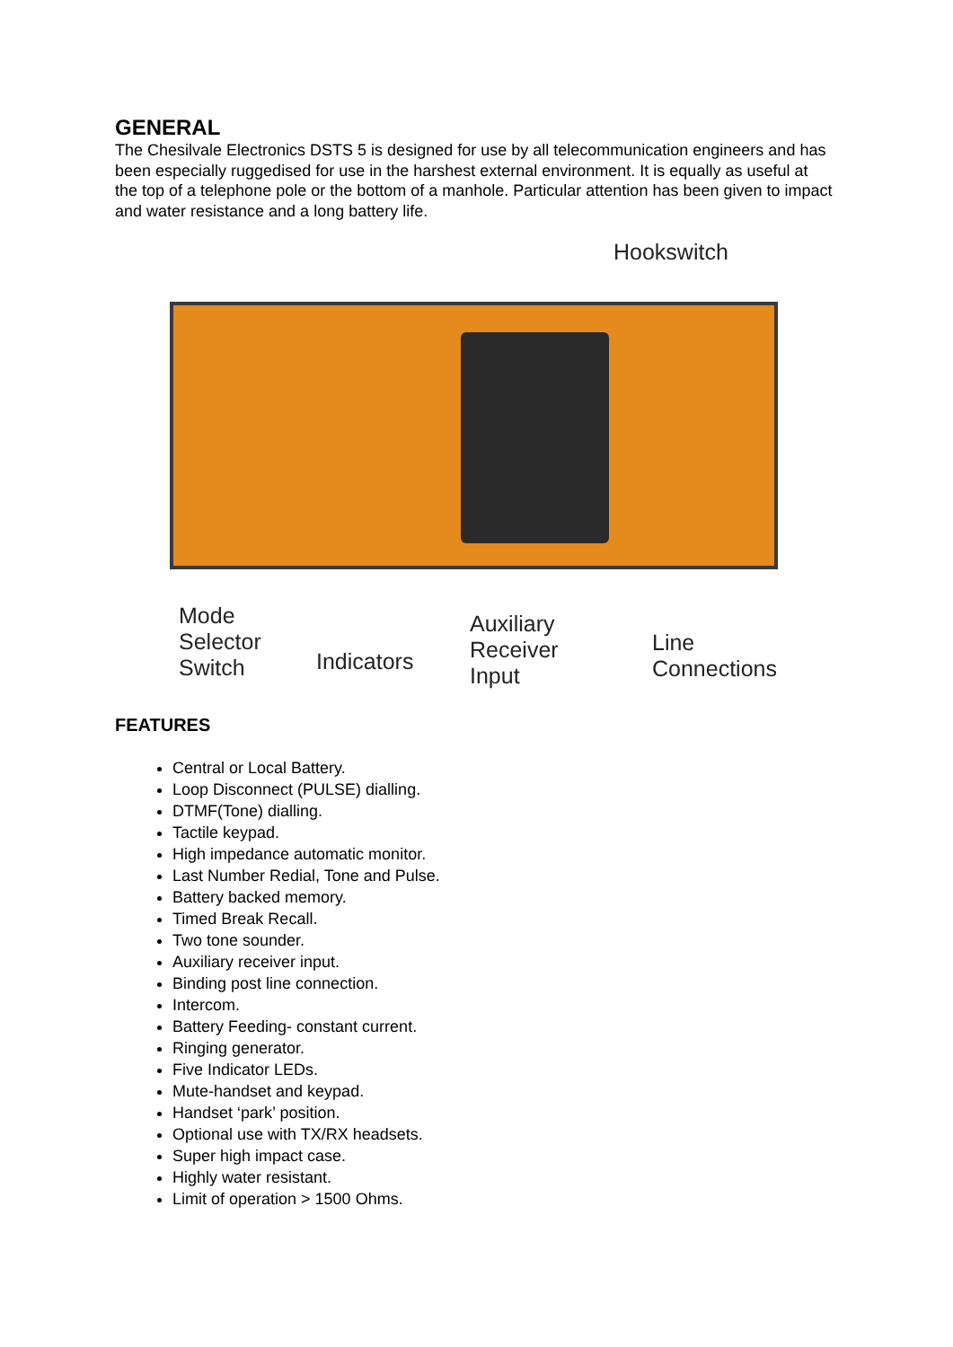GENERAL
The Chesilvale Electronics DSTS 5 is designed for use by all telecommunication engineers and has been especially ruggedised for use in the harshest external environment. It is equally as useful at the top of a telephone pole or the bottom of a manhole. Particular attention has been given to impact and water resistance and a long battery life.
Hookswitch
Mode
Selector
Switch
Indicators
Auxiliary
Receiver
Input
Line
Connections
FEATURES
Central or Local Battery.
Loop Disconnect (PULSE) dialling.
DTMF(Tone) dialling.
Tactile keypad.
High impedance automatic monitor.
Last Number Redial, Tone and Pulse.
Battery backed memory.
Timed Break Recall.
Two tone sounder.
Auxiliary receiver input.
Binding post line connection.
Intercom.
Battery Feeding- constant current.
Ringing generator.
Five Indicator LEDs.
Mute-handset and keypad.
Handset ‘park’ position.
Optional use with TX/RX headsets.
Super high impact case.
Highly water resistant.
Limit of operation > 1500 Ohms.